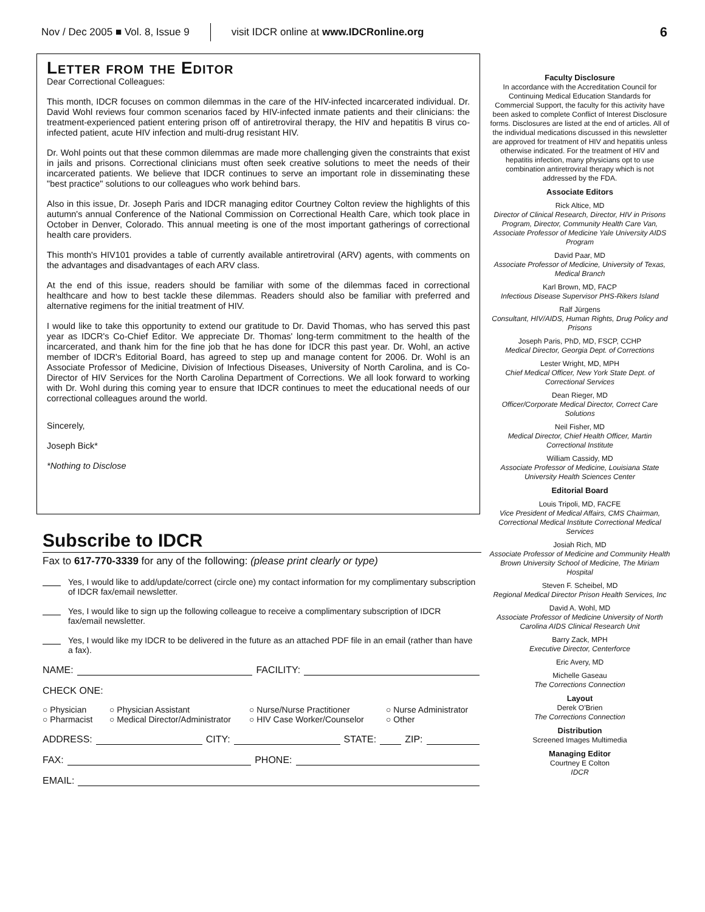Nov / Dec 2005 ■ Vol. 8, Issue 9 visit IDCR online at www.IDCRonline.org 6
Letter from the Editor
Dear Correctional Colleagues:
This month, IDCR focuses on common dilemmas in the care of the HIV-infected incarcerated individual. Dr. David Wohl reviews four common scenarios faced by HIV-infected inmate patients and their clinicians: the treatment-experienced patient entering prison off of antiretroviral therapy, the HIV and hepatitis B virus co-infected patient, acute HIV infection and multi-drug resistant HIV.
Dr. Wohl points out that these common dilemmas are made more challenging given the constraints that exist in jails and prisons. Correctional clinicians must often seek creative solutions to meet the needs of their incarcerated patients. We believe that IDCR continues to serve an important role in disseminating these "best practice" solutions to our colleagues who work behind bars.
Also in this issue, Dr. Joseph Paris and IDCR managing editor Courtney Colton review the highlights of this autumn's annual Conference of the National Commission on Correctional Health Care, which took place in October in Denver, Colorado. This annual meeting is one of the most important gatherings of correctional health care providers.
This month's HIV101 provides a table of currently available antiretroviral (ARV) agents, with comments on the advantages and disadvantages of each ARV class.
At the end of this issue, readers should be familiar with some of the dilemmas faced in correctional healthcare and how to best tackle these dilemmas. Readers should also be familiar with preferred and alternative regimens for the initial treatment of HIV.
I would like to take this opportunity to extend our gratitude to Dr. David Thomas, who has served this past year as IDCR's Co-Chief Editor. We appreciate Dr. Thomas' long-term commitment to the health of the incarcerated, and thank him for the fine job that he has done for IDCR this past year. Dr. Wohl, an active member of IDCR's Editorial Board, has agreed to step up and manage content for 2006. Dr. Wohl is an Associate Professor of Medicine, Division of Infectious Diseases, University of North Carolina, and is Co-Director of HIV Services for the North Carolina Department of Corrections. We all look forward to working with Dr. Wohl during this coming year to ensure that IDCR continues to meet the educational needs of our correctional colleagues around the world.
Sincerely,
Joseph Bick*
*Nothing to Disclose
Subscribe to IDCR
Fax to 617-770-3339 for any of the following: (please print clearly or type)
Yes, I would like to add/update/correct (circle one) my contact information for my complimentary subscription of IDCR fax/email newsletter.
Yes, I would like to sign up the following colleague to receive a complimentary subscription of IDCR fax/email newsletter.
Yes, I would like my IDCR to be delivered in the future as an attached PDF file in an email (rather than have a fax).
NAME: FACILITY:
CHECK ONE:
○ Physician ○ Physician Assistant ○ Nurse/Nurse Practitioner ○ Nurse Administrator ○ Pharmacist ○ Medical Director/Administrator ○ HIV Case Worker/Counselor ○ Other
ADDRESS: CITY: STATE: ZIP:
FAX: PHONE:
EMAIL:
Faculty Disclosure
In accordance with the Accreditation Council for Continuing Medical Education Standards for Commercial Support, the faculty for this activity have been asked to complete Conflict of Interest Disclosure forms. Disclosures are listed at the end of articles. All of the individual medications discussed in this newsletter are approved for treatment of HIV and hepatitis unless otherwise indicated. For the treatment of HIV and hepatitis infection, many physicians opt to use combination antiretroviral therapy which is not addressed by the FDA.
Associate Editors
Rick Altice, MD
Director of Clinical Research, Director, HIV in Prisons Program, Director, Community Health Care Van, Associate Professor of Medicine Yale University AIDS Program
David Paar, MD
Associate Professor of Medicine, University of Texas, Medical Branch
Karl Brown, MD, FACP
Infectious Disease Supervisor PHS-Rikers Island
Ralf Jürgens
Consultant, HIV/AIDS, Human Rights, Drug Policy and Prisons
Joseph Paris, PhD, MD, FSCP, CCHP
Medical Director, Georgia Dept. of Corrections
Lester Wright, MD, MPH
Chief Medical Officer, New York State Dept. of Correctional Services
Dean Rieger, MD
Officer/Corporate Medical Director, Correct Care Solutions
Neil Fisher, MD
Medical Director, Chief Health Officer, Martin Correctional Institute
William Cassidy, MD
Associate Professor of Medicine, Louisiana State University Health Sciences Center
Editorial Board
Louis Tripoli, MD, FACFE
Vice President of Medical Affairs, CMS Chairman, Correctional Medical Institute Correctional Medical Services
Josiah Rich, MD
Associate Professor of Medicine and Community Health Brown University School of Medicine, The Miriam Hospital
Steven F. Scheibel, MD
Regional Medical Director Prison Health Services, Inc
David A. Wohl, MD
Associate Professor of Medicine University of North Carolina AIDS Clinical Research Unit
Barry Zack, MPH
Executive Director, Centerforce
Eric Avery, MD
Michelle Gaseau
The Corrections Connection
Layout
Derek O'Brien
The Corrections Connection
Distribution
Screened Images Multimedia
Managing Editor
Courtney E Colton
IDCR